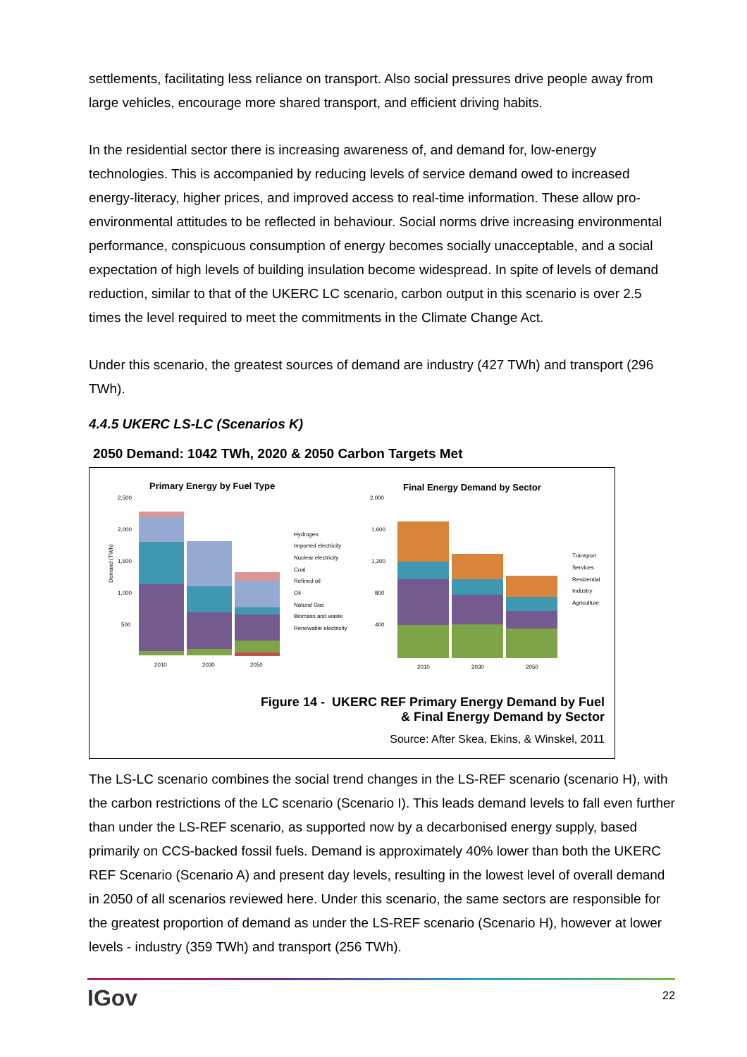settlements, facilitating less reliance on transport. Also social pressures drive people away from large vehicles, encourage more shared transport, and efficient driving habits.
In the residential sector there is increasing awareness of, and demand for, low-energy technologies. This is accompanied by reducing levels of service demand owed to increased energy-literacy, higher prices, and improved access to real-time information. These allow pro-environmental attitudes to be reflected in behaviour. Social norms drive increasing environmental performance, conspicuous consumption of energy becomes socially unacceptable, and a social expectation of high levels of building insulation become widespread. In spite of levels of demand reduction, similar to that of the UKERC LC scenario, carbon output in this scenario is over 2.5 times the level required to meet the commitments in the Climate Change Act.
Under this scenario, the greatest sources of demand are industry (427 TWh) and transport (296 TWh).
4.4.5 UKERC LS-LC (Scenarios K)
2050 Demand: 1042 TWh, 2020 & 2050 Carbon Targets Met
Primary Energy by Fuel Type
Demand (TWh)
2,500
2,000
1,500
1,000
500
2010
2030
2050
Hydrogen
Imported electricity
Nuclear electricity
Coal
Refined oil
Oil
Natural Gas
Biomass and waste
Renewable electricity
Final Energy Demand by Sector
2,000
1,600
1,200
800
400
2010
2030
2050
Transport
Services
Residential
Industry
Agriculture
Figure 14 - UKERC REF Primary Energy Demand by Fuel
& Final Energy Demand by Sector
Source: After Skea, Ekins, & Winskel, 2011
The LS-LC scenario combines the social trend changes in the LS-REF scenario (scenario H), with the carbon restrictions of the LC scenario (Scenario I). This leads demand levels to fall even further than under the LS-REF scenario, as supported now by a decarbonised energy supply, based primarily on CCS-backed fossil fuels. Demand is approximately 40% lower than both the UKERC REF Scenario (Scenario A) and present day levels, resulting in the lowest level of overall demand in 2050 of all scenarios reviewed here. Under this scenario, the same sectors are responsible for the greatest proportion of demand as under the LS-REF scenario (Scenario H), however at lower levels - industry (359 TWh) and transport (256 TWh).
IGov 22